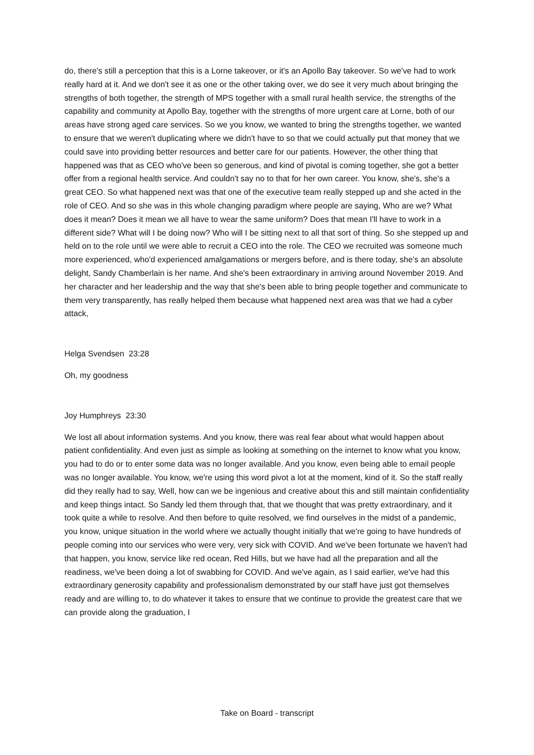do, there's still a perception that this is a Lorne takeover, or it's an Apollo Bay takeover. So we've had to work really hard at it. And we don't see it as one or the other taking over, we do see it very much about bringing the strengths of both together, the strength of MPS together with a small rural health service, the strengths of the capability and community at Apollo Bay, together with the strengths of more urgent care at Lorne, both of our areas have strong aged care services. So we you know, we wanted to bring the strengths together, we wanted to ensure that we weren't duplicating where we didn't have to so that we could actually put that money that we could save into providing better resources and better care for our patients. However, the other thing that happened was that as CEO who've been so generous, and kind of pivotal is coming together, she got a better offer from a regional health service. And couldn't say no to that for her own career. You know, she's, she's a great CEO. So what happened next was that one of the executive team really stepped up and she acted in the role of CEO. And so she was in this whole changing paradigm where people are saying, Who are we? What does it mean? Does it mean we all have to wear the same uniform? Does that mean I'll have to work in a different side? What will I be doing now? Who will I be sitting next to all that sort of thing. So she stepped up and held on to the role until we were able to recruit a CEO into the role. The CEO we recruited was someone much more experienced, who'd experienced amalgamations or mergers before, and is there today, she's an absolute delight, Sandy Chamberlain is her name. And she's been extraordinary in arriving around November 2019. And her character and her leadership and the way that she's been able to bring people together and communicate to them very transparently, has really helped them because what happened next area was that we had a cyber attack,
Helga Svendsen 23:28
Oh, my goodness
Joy Humphreys 23:30
We lost all about information systems. And you know, there was real fear about what would happen about patient confidentiality. And even just as simple as looking at something on the internet to know what you know, you had to do or to enter some data was no longer available. And you know, even being able to email people was no longer available. You know, we're using this word pivot a lot at the moment, kind of it. So the staff really did they really had to say, Well, how can we be ingenious and creative about this and still maintain confidentiality and keep things intact. So Sandy led them through that, that we thought that was pretty extraordinary, and it took quite a while to resolve. And then before to quite resolved, we find ourselves in the midst of a pandemic, you know, unique situation in the world where we actually thought initially that we're going to have hundreds of people coming into our services who were very, very sick with COVID. And we've been fortunate we haven't had that happen, you know, service like red ocean, Red Hills, but we have had all the preparation and all the readiness, we've been doing a lot of swabbing for COVID. And we've again, as I said earlier, we've had this extraordinary generosity capability and professionalism demonstrated by our staff have just got themselves ready and are willing to, to do whatever it takes to ensure that we continue to provide the greatest care that we can provide along the graduation, I
Take on Board - transcript